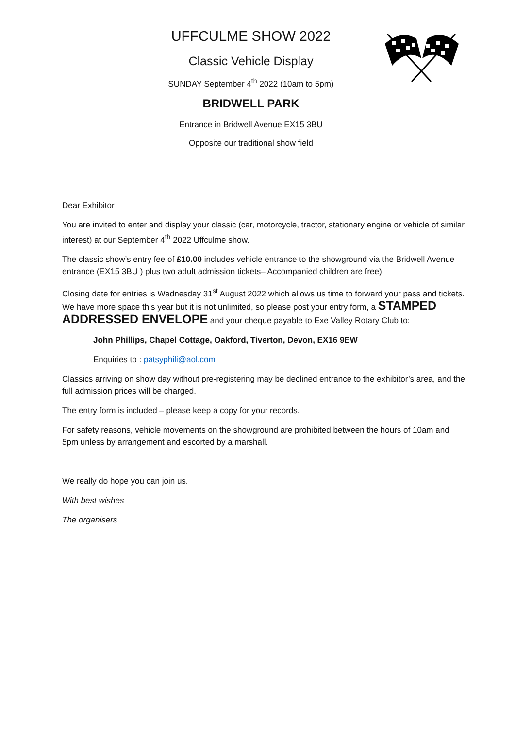UFFCULME SHOW 2022
Classic Vehicle Display
SUNDAY September 4<sup>th</sup> 2022 (10am to 5pm)
BRIDWELL PARK
Entrance in Bridwell Avenue EX15 3BU
Opposite our traditional show field
Dear Exhibitor
You are invited to enter and display your classic (car, motorcycle, tractor, stationary engine or vehicle of similar interest) at our September 4<sup>th</sup> 2022 Uffculme show.
The classic show’s entry fee of £10.00 includes vehicle entrance to the showground via the Bridwell Avenue entrance (EX15 3BU ) plus two adult admission tickets– Accompanied children are free)
Closing date for entries is Wednesday 31<sup>st</sup> August 2022 which allows us time to forward your pass and tickets. We have more space this year but it is not unlimited, so please post your entry form, a STAMPED ADDRESSED ENVELOPE and your cheque payable to Exe Valley Rotary Club to:
John Phillips, Chapel Cottage, Oakford, Tiverton, Devon, EX16 9EW
Enquiries to : patsyphili@aol.com
Classics arriving on show day without pre-registering may be declined entrance to the exhibitor’s area, and the full admission prices will be charged.
The entry form is included – please keep a copy for your records.
For safety reasons, vehicle movements on the showground are prohibited between the hours of 10am and 5pm unless by arrangement and escorted by a marshall.
We really do hope you can join us.
With best wishes
The organisers